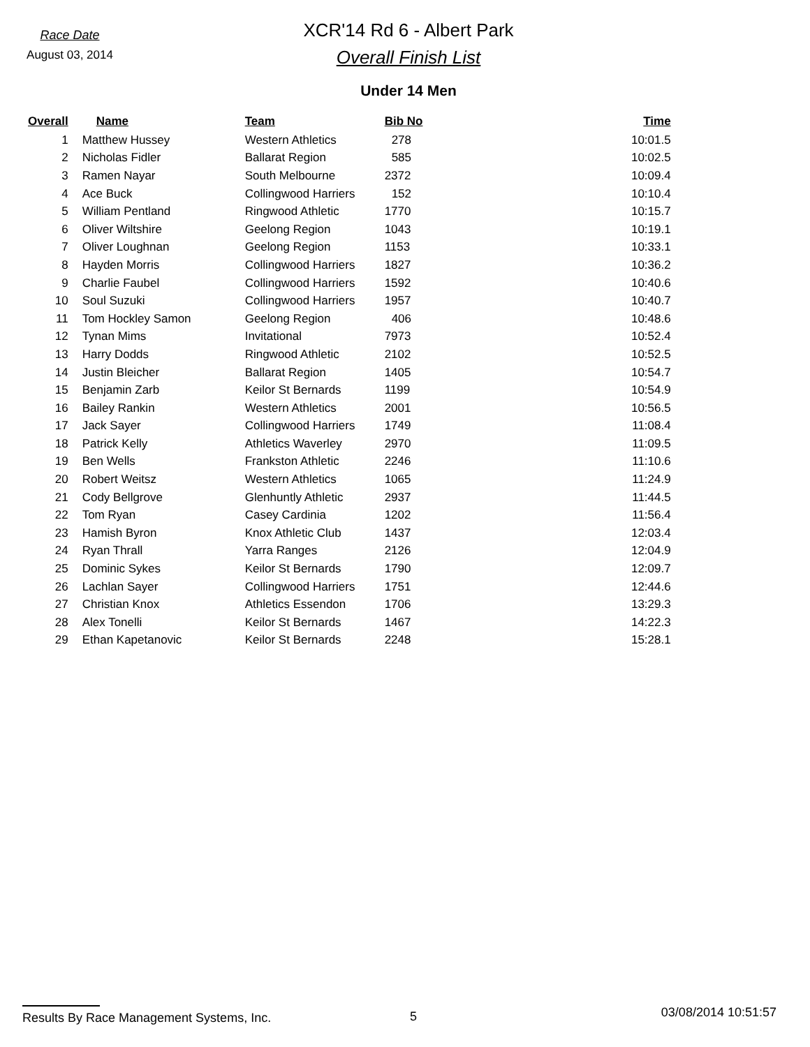Race Date
August 03, 2014
XCR'14 Rd 6 - Albert Park
Overall Finish List
Under 14 Men
| Overall | Name | Team | Bib No | Time |
| --- | --- | --- | --- | --- |
| 1 | Matthew Hussey | Western Athletics | 278 | 10:01.5 |
| 2 | Nicholas Fidler | Ballarat Region | 585 | 10:02.5 |
| 3 | Ramen Nayar | South Melbourne | 2372 | 10:09.4 |
| 4 | Ace Buck | Collingwood Harriers | 152 | 10:10.4 |
| 5 | William Pentland | Ringwood Athletic | 1770 | 10:15.7 |
| 6 | Oliver Wiltshire | Geelong Region | 1043 | 10:19.1 |
| 7 | Oliver Loughnan | Geelong Region | 1153 | 10:33.1 |
| 8 | Hayden Morris | Collingwood Harriers | 1827 | 10:36.2 |
| 9 | Charlie Faubel | Collingwood Harriers | 1592 | 10:40.6 |
| 10 | Soul Suzuki | Collingwood Harriers | 1957 | 10:40.7 |
| 11 | Tom Hockley Samon | Geelong Region | 406 | 10:48.6 |
| 12 | Tynan Mims | Invitational | 7973 | 10:52.4 |
| 13 | Harry Dodds | Ringwood Athletic | 2102 | 10:52.5 |
| 14 | Justin Bleicher | Ballarat Region | 1405 | 10:54.7 |
| 15 | Benjamin Zarb | Keilor St Bernards | 1199 | 10:54.9 |
| 16 | Bailey Rankin | Western Athletics | 2001 | 10:56.5 |
| 17 | Jack Sayer | Collingwood Harriers | 1749 | 11:08.4 |
| 18 | Patrick Kelly | Athletics Waverley | 2970 | 11:09.5 |
| 19 | Ben Wells | Frankston Athletic | 2246 | 11:10.6 |
| 20 | Robert Weitsz | Western Athletics | 1065 | 11:24.9 |
| 21 | Cody Bellgrove | Glenhuntly Athletic | 2937 | 11:44.5 |
| 22 | Tom Ryan | Casey Cardinia | 1202 | 11:56.4 |
| 23 | Hamish Byron | Knox Athletic Club | 1437 | 12:03.4 |
| 24 | Ryan Thrall | Yarra Ranges | 2126 | 12:04.9 |
| 25 | Dominic Sykes | Keilor St Bernards | 1790 | 12:09.7 |
| 26 | Lachlan Sayer | Collingwood Harriers | 1751 | 12:44.6 |
| 27 | Christian Knox | Athletics Essendon | 1706 | 13:29.3 |
| 28 | Alex Tonelli | Keilor St Bernards | 1467 | 14:22.3 |
| 29 | Ethan Kapetanovic | Keilor St Bernards | 2248 | 15:28.1 |
Results By Race Management Systems, Inc. 5
03/08/2014 10:51:57